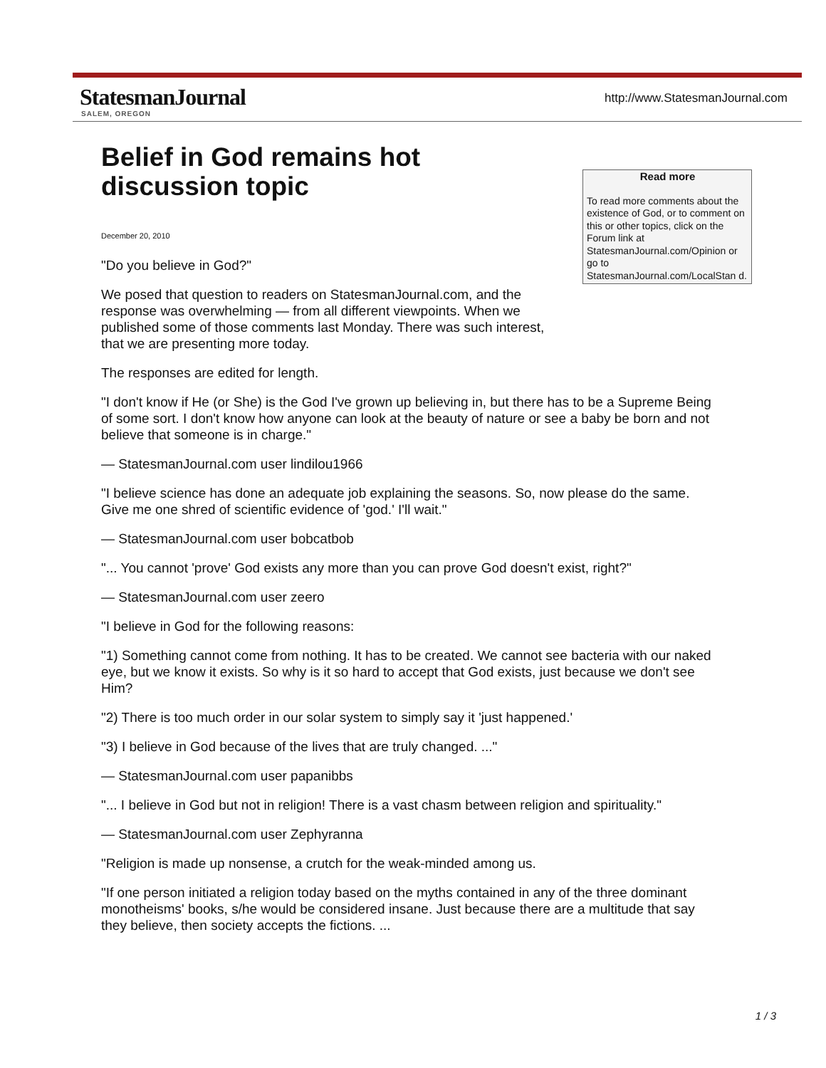StatesmanJournal
SALEM, OREGON
http://www.StatesmanJournal.com
Read more
To read more comments about the existence of God, or to comment on this or other topics, click on the Forum link at StatesmanJournal.com/Opinion or go to StatesmanJournal.com/LocalStan d.
Belief in God remains hot discussion topic
December 20, 2010
"Do you believe in God?"
We posed that question to readers on StatesmanJournal.com, and the response was overwhelming — from all different viewpoints. When we published some of those comments last Monday. There was such interest, that we are presenting more today.
The responses are edited for length.
"I don't know if He (or She) is the God I've grown up believing in, but there has to be a Supreme Being of some sort. I don't know how anyone can look at the beauty of nature or see a baby be born and not believe that someone is in charge."
— StatesmanJournal.com user lindilou1966
"I believe science has done an adequate job explaining the seasons. So, now please do the same. Give me one shred of scientific evidence of 'god.' I'll wait."
— StatesmanJournal.com user bobcatbob
"... You cannot 'prove' God exists any more than you can prove God doesn't exist, right?"
— StatesmanJournal.com user zeero
"I believe in God for the following reasons:
"1) Something cannot come from nothing. It has to be created. We cannot see bacteria with our naked eye, but we know it exists. So why is it so hard to accept that God exists, just because we don't see Him?
"2) There is too much order in our solar system to simply say it 'just happened.'
"3) I believe in God because of the lives that are truly changed. ..."
— StatesmanJournal.com user papanibbs
"... I believe in God but not in religion! There is a vast chasm between religion and spirituality."
— StatesmanJournal.com user Zephyranna
"Religion is made up nonsense, a crutch for the weak-minded among us.
"If one person initiated a religion today based on the myths contained in any of the three dominant monotheisms' books, s/he would be considered insane. Just because there are a multitude that say they believe, then society accepts the fictions. ...
1 / 3